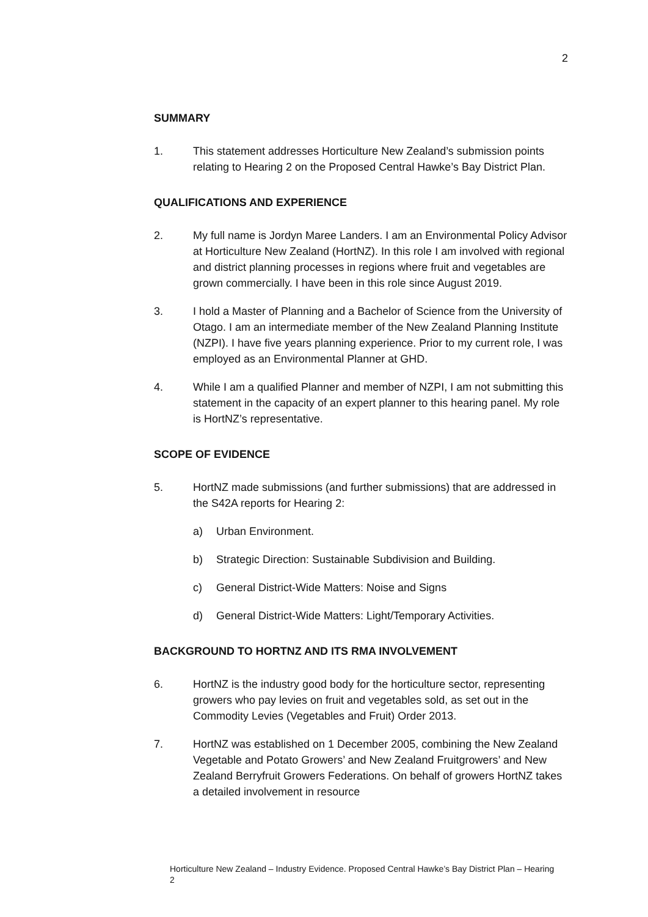2
SUMMARY
1. This statement addresses Horticulture New Zealand’s submission points relating to Hearing 2 on the Proposed Central Hawke’s Bay District Plan.
QUALIFICATIONS AND EXPERIENCE
2. My full name is Jordyn Maree Landers. I am an Environmental Policy Advisor at Horticulture New Zealand (HortNZ). In this role I am involved with regional and district planning processes in regions where fruit and vegetables are grown commercially. I have been in this role since August 2019.
3. I hold a Master of Planning and a Bachelor of Science from the University of Otago. I am an intermediate member of the New Zealand Planning Institute (NZPI). I have five years planning experience. Prior to my current role, I was employed as an Environmental Planner at GHD.
4. While I am a qualified Planner and member of NZPI, I am not submitting this statement in the capacity of an expert planner to this hearing panel. My role is HortNZ’s representative.
SCOPE OF EVIDENCE
5. HortNZ made submissions (and further submissions) that are addressed in the S42A reports for Hearing 2:
a) Urban Environment.
b) Strategic Direction: Sustainable Subdivision and Building.
c) General District-Wide Matters: Noise and Signs
d) General District-Wide Matters: Light/Temporary Activities.
BACKGROUND TO HORTNZ AND ITS RMA INVOLVEMENT
6. HortNZ is the industry good body for the horticulture sector, representing growers who pay levies on fruit and vegetables sold, as set out in the Commodity Levies (Vegetables and Fruit) Order 2013.
7. HortNZ was established on 1 December 2005, combining the New Zealand Vegetable and Potato Growers’ and New Zealand Fruitgrowers’ and New Zealand Berryfruit Growers Federations. On behalf of growers HortNZ takes a detailed involvement in resource
Horticulture New Zealand – Industry Evidence. Proposed Central Hawke’s Bay District Plan – Hearing 2